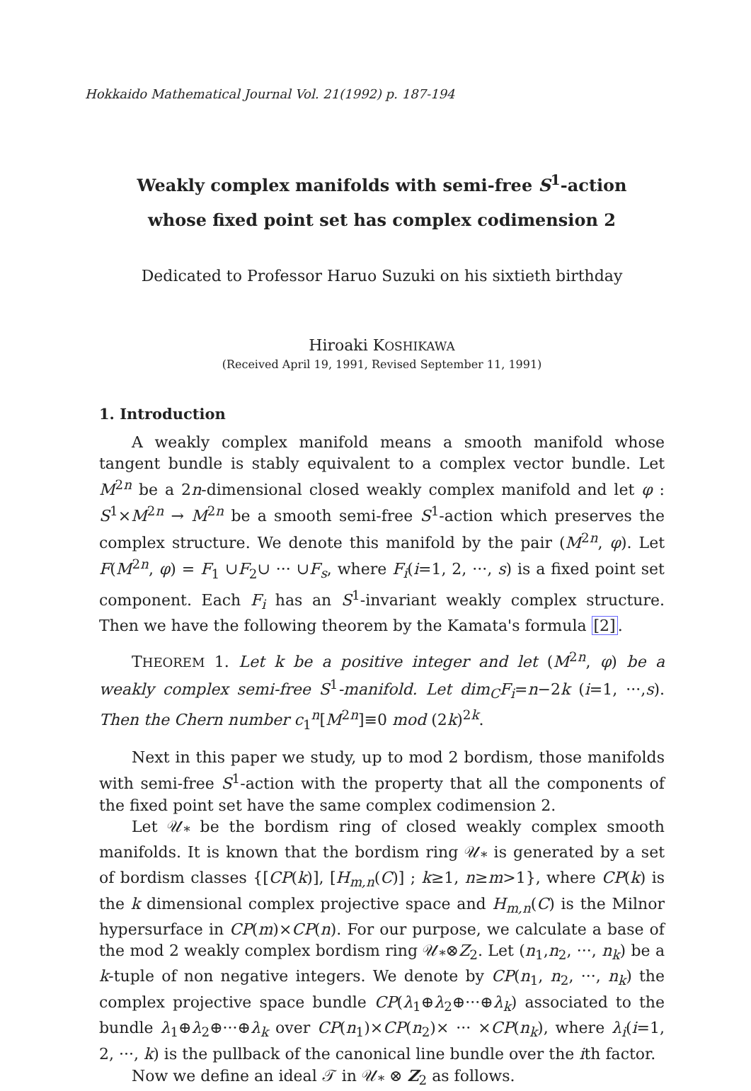Hokkaido Mathematical Journal Vol. 21(1992) p. 187-194
Weakly complex manifolds with semi-free S<sup>1</sup>-action
whose fixed point set has complex codimension 2
Dedicated to Professor Haruo Suzuki on his sixtieth birthday
Hiroaki KOSHIKAWA
(Received April 19, 1991, Revised September 11, 1991)
1. Introduction
A weakly complex manifold means a smooth manifold whose tangent bundle is stably equivalent to a complex vector bundle. Let M<sup>2n</sup> be a 2n-dimensional closed weakly complex manifold and let φ : S<sup>1</sup>×M<sup>2n</sup> → M<sup>2n</sup> be a smooth semi-free S<sup>1</sup>-action which preserves the complex structure. We denote this manifold by the pair (M<sup>2n</sup>, φ). Let F(M<sup>2n</sup>, φ) = F<sub>1</sub> ∪F<sub>2</sub>∪ ··· ∪F<sub>s</sub>, where F<sub>i</sub>(i=1, 2, ···, s) is a fixed point set component. Each F<sub>i</sub> has an S<sup>1</sup>-invariant weakly complex structure. Then we have the following theorem by the Kamata's formula [2].
THEOREM 1. Let k be a positive integer and let (M<sup>2n</sup>, φ) be a weakly complex semi-free S<sup>1</sup>-manifold. Let dim<sub>C</sub>F<sub>i</sub>=n−2k (i=1, ···,s). Then the Chern number c<sub>1</sub><sup>n</sup>[M<sup>2n</sup>]≡0 mod (2k)<sup>2k</sup>.
Next in this paper we study, up to mod 2 bordism, those manifolds with semi-free S<sup>1</sup>-action with the property that all the components of the fixed point set have the same complex codimension 2.
Let 𝒰<sub>*</sub> be the bordism ring of closed weakly complex smooth manifolds. It is known that the bordism ring 𝒰<sub>*</sub> is generated by a set of bordism classes {[CP(k)], [H<sub>m,n</sub>(C)] ; k≥1, n≥m>1}, where CP(k) is the k dimensional complex projective space and H<sub>m,n</sub>(C) is the Milnor hypersurface in CP(m)×CP(n). For our purpose, we calculate a base of the mod 2 weakly complex bordism ring 𝒰<sub>*</sub>⊗Z<sub>2</sub>. Let (n<sub>1</sub>,n<sub>2</sub>, ···, n<sub>k</sub>) be a k-tuple of non negative integers. We denote by CP(n<sub>1</sub>, n<sub>2</sub>, ···, n<sub>k</sub>) the complex projective space bundle CP(λ<sub>1</sub>⊕λ<sub>2</sub>⊕···⊕λ<sub>k</sub>) associated to the bundle λ<sub>1</sub>⊕λ<sub>2</sub>⊕···⊕λ<sub>k</sub> over CP(n<sub>1</sub>)×CP(n<sub>2</sub>)× ··· ×CP(n<sub>k</sub>), where λ<sub>i</sub>(i=1, 2, ···, k) is the pullback of the canonical line bundle over the ith factor.
Now we define an ideal 𝒯 in 𝒰<sub>*</sub> ⊗ Z<sub>2</sub> as follows.